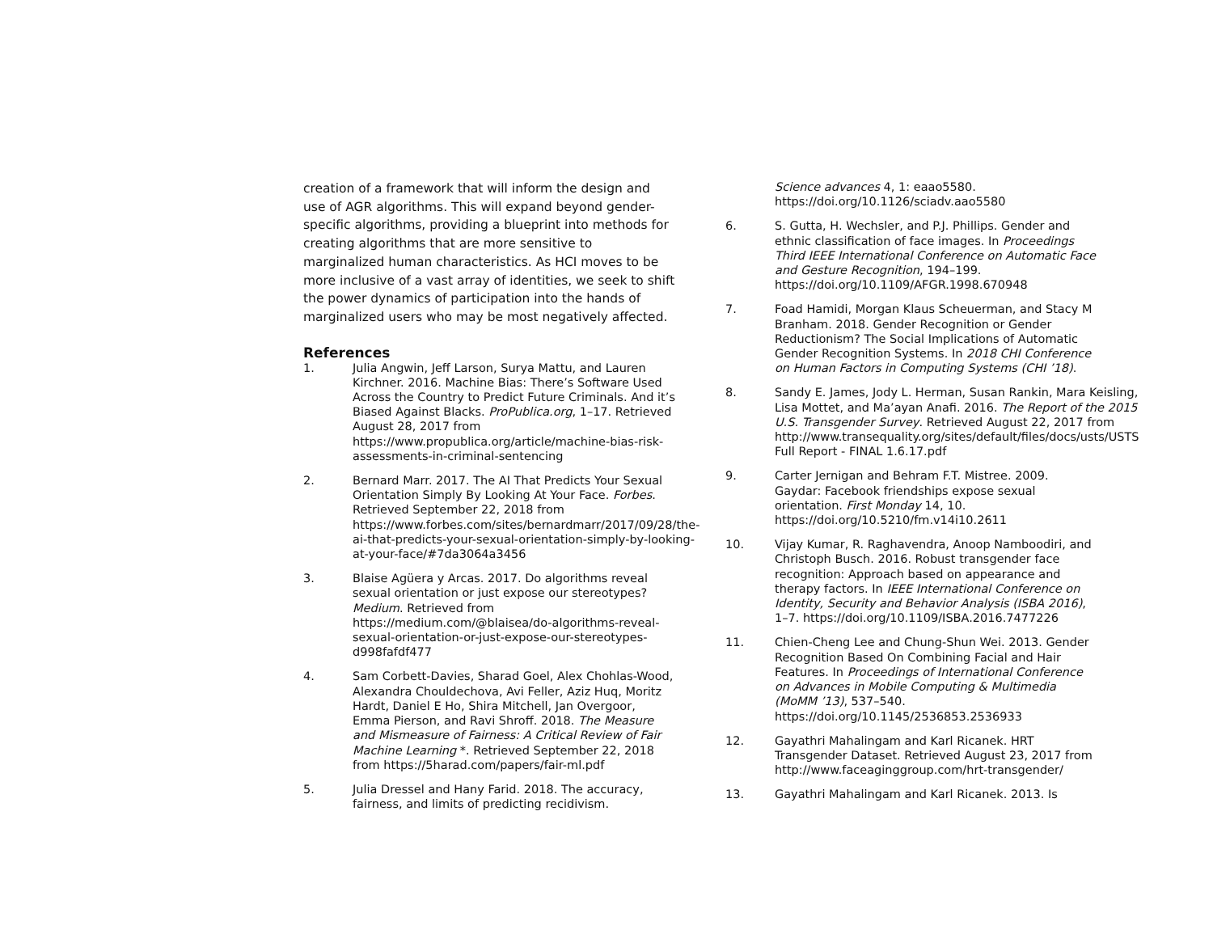creation of a framework that will inform the design and use of AGR algorithms. This will expand beyond gender-specific algorithms, providing a blueprint into methods for creating algorithms that are more sensitive to marginalized human characteristics. As HCI moves to be more inclusive of a vast array of identities, we seek to shift the power dynamics of participation into the hands of marginalized users who may be most negatively affected.
References
1. Julia Angwin, Jeff Larson, Surya Mattu, and Lauren Kirchner. 2016. Machine Bias: There’s Software Used Across the Country to Predict Future Criminals. And it’s Biased Against Blacks. ProPublica.org, 1–17. Retrieved August 28, 2017 from https://www.propublica.org/article/machine-bias-risk-assessments-in-criminal-sentencing
2. Bernard Marr. 2017. The AI That Predicts Your Sexual Orientation Simply By Looking At Your Face. Forbes. Retrieved September 22, 2018 from https://www.forbes.com/sites/bernardmarr/2017/09/28/the-ai-that-predicts-your-sexual-orientation-simply-by-looking-at-your-face/#7da3064a3456
3. Blaise Agüera y Arcas. 2017. Do algorithms reveal sexual orientation or just expose our stereotypes? Medium. Retrieved from https://medium.com/@blaisea/do-algorithms-reveal-sexual-orientation-or-just-expose-our-stereotypes-d998fafdf477
4. Sam Corbett-Davies, Sharad Goel, Alex Chohlas-Wood, Alexandra Chouldechova, Avi Feller, Aziz Huq, Moritz Hardt, Daniel E Ho, Shira Mitchell, Jan Overgoor, Emma Pierson, and Ravi Shroff. 2018. The Measure and Mismeasure of Fairness: A Critical Review of Fair Machine Learning *. Retrieved September 22, 2018 from https://5harad.com/papers/fair-ml.pdf
5. Julia Dressel and Hany Farid. 2018. The accuracy, fairness, and limits of predicting recidivism.
Science advances 4, 1: eaao5580. https://doi.org/10.1126/sciadv.aao5580
6. S. Gutta, H. Wechsler, and P.J. Phillips. Gender and ethnic classification of face images. In Proceedings Third IEEE International Conference on Automatic Face and Gesture Recognition, 194–199. https://doi.org/10.1109/AFGR.1998.670948
7. Foad Hamidi, Morgan Klaus Scheuerman, and Stacy M Branham. 2018. Gender Recognition or Gender Reductionism? The Social Implications of Automatic Gender Recognition Systems. In 2018 CHI Conference on Human Factors in Computing Systems (CHI ’18).
8. Sandy E. James, Jody L. Herman, Susan Rankin, Mara Keisling, Lisa Mottet, and Ma’ayan Anafi. 2016. The Report of the 2015 U.S. Transgender Survey. Retrieved August 22, 2017 from http://www.transequality.org/sites/default/files/docs/usts/USTS Full Report - FINAL 1.6.17.pdf
9. Carter Jernigan and Behram F.T. Mistree. 2009. Gaydar: Facebook friendships expose sexual orientation. First Monday 14, 10. https://doi.org/10.5210/fm.v14i10.2611
10. Vijay Kumar, R. Raghavendra, Anoop Namboodiri, and Christoph Busch. 2016. Robust transgender face recognition: Approach based on appearance and therapy factors. In IEEE International Conference on Identity, Security and Behavior Analysis (ISBA 2016), 1–7. https://doi.org/10.1109/ISBA.2016.7477226
11. Chien-Cheng Lee and Chung-Shun Wei. 2013. Gender Recognition Based On Combining Facial and Hair Features. In Proceedings of International Conference on Advances in Mobile Computing & Multimedia (MoMM ’13), 537–540. https://doi.org/10.1145/2536853.2536933
12. Gayathri Mahalingam and Karl Ricanek. HRT Transgender Dataset. Retrieved August 23, 2017 from http://www.faceaginggroup.com/hrt-transgender/
13. Gayathri Mahalingam and Karl Ricanek. 2013. Is